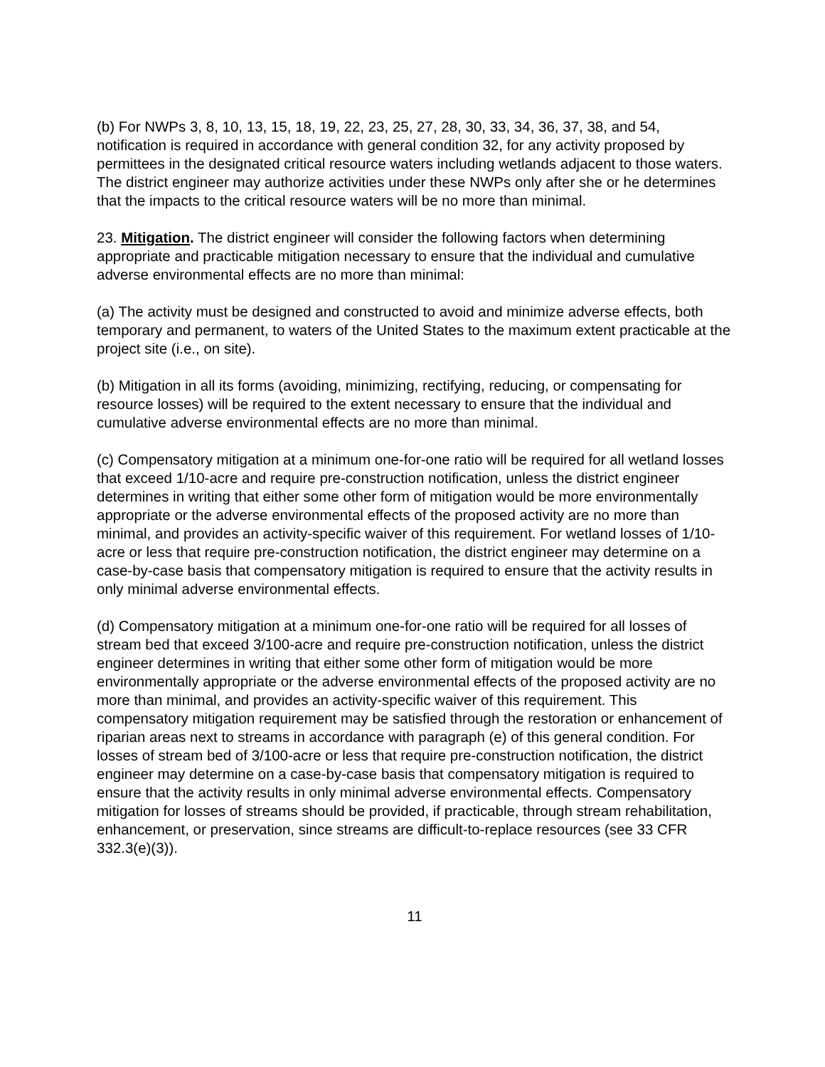(b) For NWPs 3, 8, 10, 13, 15, 18, 19, 22, 23, 25, 27, 28, 30, 33, 34, 36, 37, 38, and 54, notification is required in accordance with general condition 32, for any activity proposed by permittees in the designated critical resource waters including wetlands adjacent to those waters. The district engineer may authorize activities under these NWPs only after she or he determines that the impacts to the critical resource waters will be no more than minimal.
23. Mitigation. The district engineer will consider the following factors when determining appropriate and practicable mitigation necessary to ensure that the individual and cumulative adverse environmental effects are no more than minimal:
(a) The activity must be designed and constructed to avoid and minimize adverse effects, both temporary and permanent, to waters of the United States to the maximum extent practicable at the project site (i.e., on site).
(b) Mitigation in all its forms (avoiding, minimizing, rectifying, reducing, or compensating for resource losses) will be required to the extent necessary to ensure that the individual and cumulative adverse environmental effects are no more than minimal.
(c) Compensatory mitigation at a minimum one-for-one ratio will be required for all wetland losses that exceed 1/10-acre and require pre-construction notification, unless the district engineer determines in writing that either some other form of mitigation would be more environmentally appropriate or the adverse environmental effects of the proposed activity are no more than minimal, and provides an activity-specific waiver of this requirement. For wetland losses of 1/10-acre or less that require pre-construction notification, the district engineer may determine on a case-by-case basis that compensatory mitigation is required to ensure that the activity results in only minimal adverse environmental effects.
(d) Compensatory mitigation at a minimum one-for-one ratio will be required for all losses of stream bed that exceed 3/100-acre and require pre-construction notification, unless the district engineer determines in writing that either some other form of mitigation would be more environmentally appropriate or the adverse environmental effects of the proposed activity are no more than minimal, and provides an activity-specific waiver of this requirement. This compensatory mitigation requirement may be satisfied through the restoration or enhancement of riparian areas next to streams in accordance with paragraph (e) of this general condition. For losses of stream bed of 3/100-acre or less that require pre-construction notification, the district engineer may determine on a case-by-case basis that compensatory mitigation is required to ensure that the activity results in only minimal adverse environmental effects. Compensatory mitigation for losses of streams should be provided, if practicable, through stream rehabilitation, enhancement, or preservation, since streams are difficult-to-replace resources (see 33 CFR 332.3(e)(3)).
11